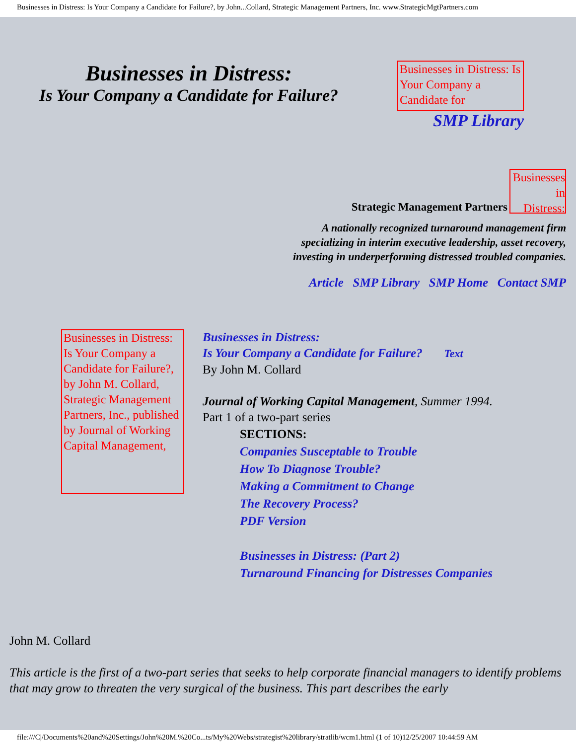Businesses in Distress: Is Your Company a Candidate for Failure?, by John...Collard, Strategic Management Partners, Inc. www.StrategicMgtPartners.com
Businesses in Distress:
Is Your Company a Candidate for Failure?
Businesses in Distress: Is Your Company a Candidate for
SMP Library
Strategic Management Partners
Businesses in Distress:
A nationally recognized turnaround management firm
specializing in interim executive leadership, asset recovery,
investing in underperforming distressed troubled companies.
Article SMP Library SMP Home Contact SMP
Businesses in Distress: Is Your Company a Candidate for Failure?, by John M. Collard, Strategic Management Partners, Inc., published by Journal of Working Capital Management,
Businesses in Distress:
Is Your Company a Candidate for Failure? Text
By John M. Collard
Journal of Working Capital Management, Summer 1994.
Part 1 of a two-part series
SECTIONS:
Companies Susceptable to Trouble
How To Diagnose Trouble?
Making a Commitment to Change
The Recovery Process?
PDF Version
Businesses in Distress: (Part 2)
Turnaround Financing for Distresses Companies
John M. Collard
This article is the first of a two-part series that seeks to help corporate financial managers to identify problems that may grow to threaten the very surgical of the business. This part describes the early
file:///C|/Documents%20and%20Settings/John%20M.%20Co...ts/My%20Webs/strategist%20library/stratlib/wcm1.html (1 of 10)12/25/2007 10:44:59 AM